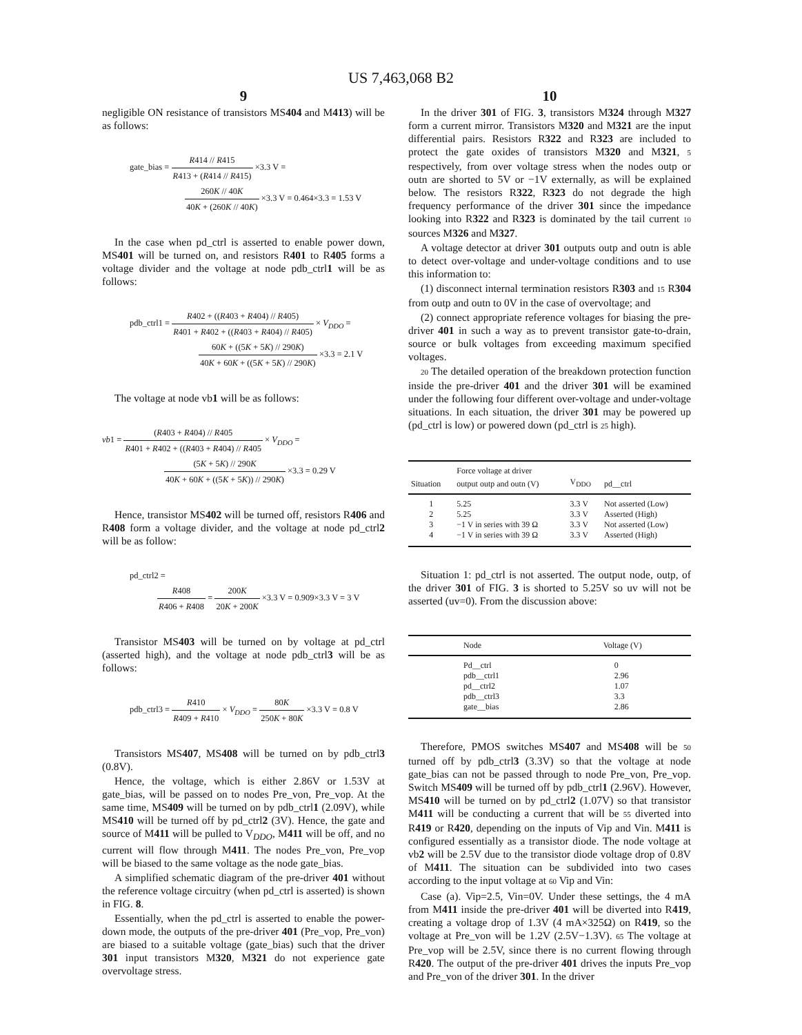US 7,463,068 B2
9
negligible ON resistance of transistors MS404 and M413) will be as follows:
gate_bias = R414 // R415 R413 + (R414 // R415) ×3.3 V =
260K // 40K 40K + (260K // 40K) ×3.3 V = 0.464×3.3 = 1.53 V
In the case when pd_ctrl is asserted to enable power down, MS401 will be turned on, and resistors R401 to R405 forms a voltage divider and the voltage at node pdb_ctrl1 will be as follows:
pdb_ctrl1 = R402 + ((R403 + R404) // R405) R401 + R402 + ((R403 + R404) // R405) × V<sub>DDO</sub> =
60K + ((5K + 5K) // 290K) 40K + 60K + ((5K + 5K) // 290K) ×3.3 = 2.1 V
The voltage at node vb1 will be as follows:
vb1 = (R403 + R404) // R405 R401 + R402 + ((R403 + R404) // R405 × V<sub>DDO</sub> =
(5K + 5K) // 290K 40K + 60K + ((5K + 5K)) // 290K) ×3.3 = 0.29 V
Hence, transistor MS402 will be turned off, resistors R406 and R408 form a voltage divider, and the voltage at node pd_ctrl2 will be as follow:
pd_ctrl2 =
R408 R406 + R408 = 200K 20K + 200K ×3.3 V = 0.909×3.3 V = 3 V
Transistor MS403 will be turned on by voltage at pd_ctrl (asserted high), and the voltage at node pdb_ctrl3 will be as follows:
pdb_ctrl3 = R410 R409 + R410 × V<sub>DDO</sub> = 80K 250K + 80K ×3.3 V = 0.8 V
Transistors MS407, MS408 will be turned on by pdb_ctrl3 (0.8V).
Hence, the voltage, which is either 2.86V or 1.53V at gate_bias, will be passed on to nodes Pre_von, Pre_vop. At the same time, MS409 will be turned on by pdb_ctrl1 (2.09V), while MS410 will be turned off by pd_ctrl2 (3V). Hence, the gate and source of M411 will be pulled to V<sub>DDO</sub>, M411 will be off, and no current will flow through M411. The nodes Pre_von, Pre_vop will be biased to the same voltage as the node gate_bias.
A simplified schematic diagram of the pre-driver 401 without the reference voltage circuitry (when pd_ctrl is asserted) is shown in FIG. 8.
Essentially, when the pd_ctrl is asserted to enable the power-down mode, the outputs of the pre-driver 401 (Pre_vop, Pre_von) are biased to a suitable voltage (gate_bias) such that the driver 301 input transistors M320, M321 do not experience gate overvoltage stress.
10
In the driver 301 of FIG. 3, transistors M324 through M327 form a current mirror. Transistors M320 and M321 are the input differential pairs. Resistors R322 and R323 are included to protect the gate oxides of transistors M320 and M321, 5 respectively, from over voltage stress when the nodes outp or outn are shorted to 5V or −1V externally, as will be explained below. The resistors R322, R323 do not degrade the high frequency performance of the driver 301 since the impedance looking into R322 and R323 is dominated by the tail current 10 sources M326 and M327.
A voltage detector at driver 301 outputs outp and outn is able to detect over-voltage and under-voltage conditions and to use this information to:
(1) disconnect internal termination resistors R303 and 15 R304 from outp and outn to 0V in the case of overvoltage; and
(2) connect appropriate reference voltages for biasing the pre-driver 401 in such a way as to prevent transistor gate-to-drain, source or bulk voltages from exceeding maximum specified voltages.
20 The detailed operation of the breakdown protection function inside the pre-driver 401 and the driver 301 will be examined under the following four different over-voltage and under-voltage situations. In each situation, the driver 301 may be powered up (pd_ctrl is low) or powered down (pd_ctrl is 25 high).
| Situation | Force voltage at driver output outp and outn (V) | V<sub>DDO</sub> | pd__ctrl |
| --- | --- | --- | --- |
| 1 | 5.25 | 3.3 V | Not asserted (Low) |
| 2 | 5.25 | 3.3 V | Asserted (High) |
| 3 | −1 V in series with 39 Ω | 3.3 V | Not asserted (Low) |
| 4 | −1 V in series with 39 Ω | 3.3 V | Asserted (High) |
Situation 1: pd_ctrl is not asserted. The output node, outp, of the driver 301 of FIG. 3 is shorted to 5.25V so uv will not be asserted (uv=0). From the discussion above:
| Node | Voltage (V) |
| --- | --- |
| Pd__ctrl | 0 |
| pdb__ctrl1 | 2.96 |
| pd__ctrl2 | 1.07 |
| pdb__ctrl3 | 3.3 |
| gate__bias | 2.86 |
Therefore, PMOS switches MS407 and MS408 will be 50 turned off by pdb_ctrl3 (3.3V) so that the voltage at node gate_bias can not be passed through to node Pre_von, Pre_vop. Switch MS409 will be turned off by pdb_ctrl1 (2.96V). However, MS410 will be turned on by pd_ctrl2 (1.07V) so that transistor M411 will be conducting a current that will be 55 diverted into R419 or R420, depending on the inputs of Vip and Vin. M411 is configured essentially as a transistor diode. The node voltage at vb2 will be 2.5V due to the transistor diode voltage drop of 0.8V of M411. The situation can be subdivided into two cases according to the input voltage at 60 Vip and Vin:
Case (a). Vip=2.5, Vin=0V. Under these settings, the 4 mA from M411 inside the pre-driver 401 will be diverted into R419, creating a voltage drop of 1.3V (4 mA×325Ω) on R419, so the voltage at Pre_von will be 1.2V (2.5V−1.3V). 65 The voltage at Pre_vop will be 2.5V, since there is no current flowing through R420. The output of the pre-driver 401 drives the inputs Pre_vop and Pre_von of the driver 301. In the driver